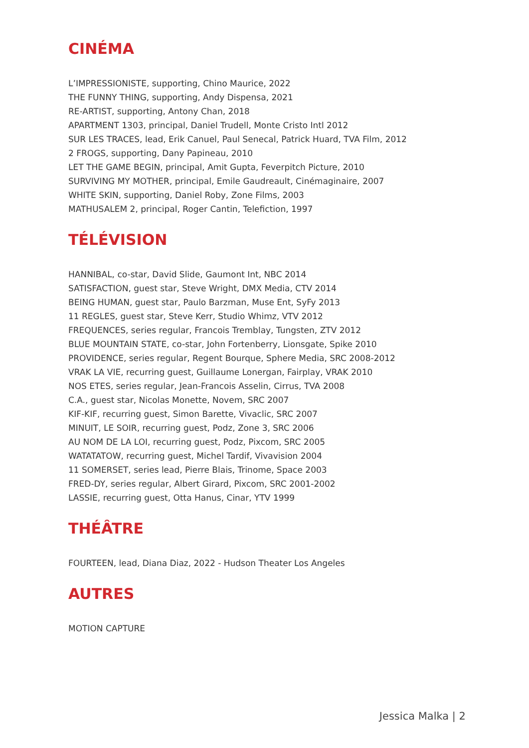CINÉMA
L’IMPRESSIONISTE, supporting, Chino Maurice, 2022
THE FUNNY THING, supporting, Andy Dispensa, 2021
RE-ARTIST, supporting, Antony Chan, 2018
APARTMENT 1303, principal, Daniel Trudell, Monte Cristo Intl 2012
SUR LES TRACES, lead, Erik Canuel, Paul Senecal, Patrick Huard, TVA Film, 2012
2 FROGS, supporting, Dany Papineau, 2010
LET THE GAME BEGIN, principal, Amit Gupta, Feverpitch Picture, 2010
SURVIVING MY MOTHER, principal, Emile Gaudreault, Cinémaginaire, 2007
WHITE SKIN, supporting, Daniel Roby, Zone Films, 2003
MATHUSALEM 2, principal, Roger Cantin, Telefiction, 1997
TÉLÉVISION
HANNIBAL, co-star, David Slide, Gaumont Int, NBC 2014
SATISFACTION, guest star, Steve Wright, DMX Media, CTV 2014
BEING HUMAN, guest star, Paulo Barzman, Muse Ent, SyFy 2013
11 REGLES, guest star, Steve Kerr, Studio Whimz, VTV 2012
FREQUENCES, series regular, Francois Tremblay, Tungsten, ZTV 2012
BLUE MOUNTAIN STATE, co-star, John Fortenberry, Lionsgate, Spike 2010
PROVIDENCE, series regular, Regent Bourque, Sphere Media, SRC 2008-2012
VRAK LA VIE, recurring guest, Guillaume Lonergan, Fairplay, VRAK 2010
NOS ETES, series regular, Jean-Francois Asselin, Cirrus, TVA 2008
C.A., guest star, Nicolas Monette, Novem, SRC 2007
KIF-KIF, recurring guest, Simon Barette, Vivaclic, SRC 2007
MINUIT, LE SOIR, recurring guest, Podz, Zone 3, SRC 2006
AU NOM DE LA LOI, recurring guest, Podz, Pixcom, SRC 2005
WATATATOW, recurring guest, Michel Tardif, Vivavision 2004
11 SOMERSET, series lead, Pierre Blais, Trinome, Space 2003
FRED-DY, series regular, Albert Girard, Pixcom, SRC 2001-2002
LASSIE, recurring guest, Otta Hanus, Cinar, YTV 1999
THÉÂTRE
FOURTEEN, lead, Diana Diaz, 2022 - Hudson Theater Los Angeles
AUTRES
MOTION CAPTURE
Jessica Malka | 2